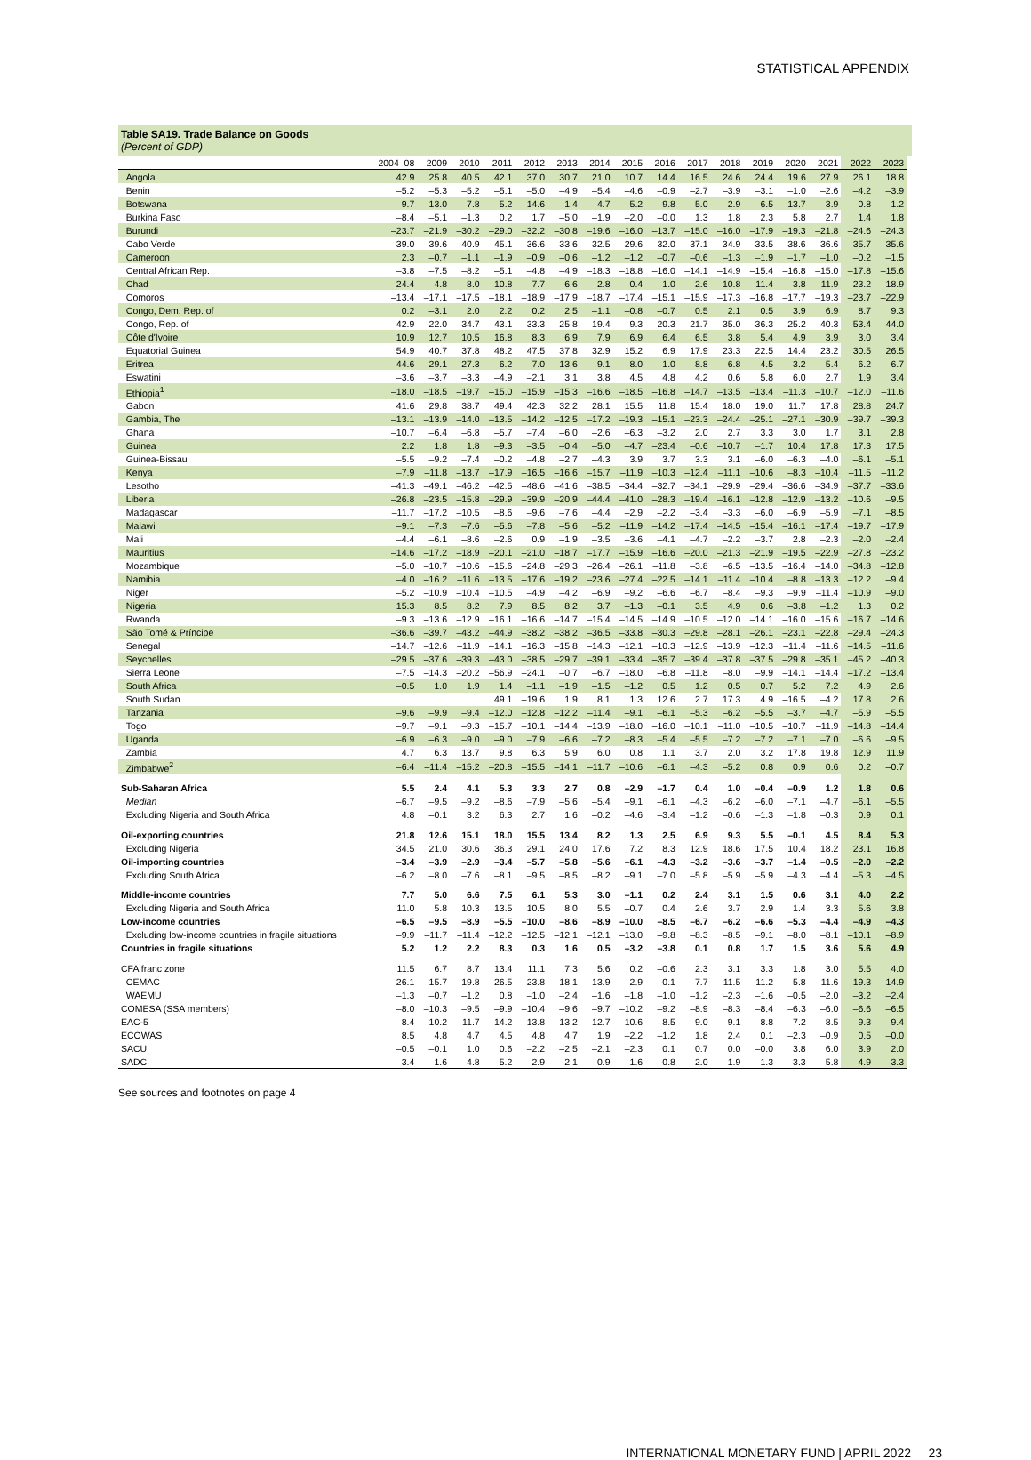STATISTICAL APPENDIX
Table SA19. Trade Balance on Goods
(Percent of GDP)
| | 2004–08 | 2009 | 2010 | 2011 | 2012 | 2013 | 2014 | 2015 | 2016 | 2017 | 2018 | 2019 | 2020 | 2021 | 2022 | 2023 |
| --- | --- | --- | --- | --- | --- | --- | --- | --- | --- | --- | --- | --- | --- | --- | --- | --- |
| Angola | 42.9 | 25.8 | 40.5 | 42.1 | 37.0 | 30.7 | 21.0 | 10.7 | 14.4 | 16.5 | 24.6 | 24.4 | 19.6 | 27.9 | 26.1 | 18.8 |
| Benin | –5.2 | –5.3 | –5.2 | –5.1 | –5.0 | –4.9 | –5.4 | –4.6 | –0.9 | –2.7 | –3.9 | –3.1 | –1.0 | –2.6 | –4.2 | –3.9 |
| Botswana | 9.7 | –13.0 | –7.8 | –5.2 | –14.6 | –1.4 | 4.7 | –5.2 | 9.8 | 5.0 | 2.9 | –6.5 | –13.7 | –3.9 | –0.8 | 1.2 |
| Burkina Faso | –8.4 | –5.1 | –1.3 | 0.2 | 1.7 | –5.0 | –1.9 | –2.0 | –0.0 | 1.3 | 1.8 | 2.3 | 5.8 | 2.7 | 1.4 | 1.8 |
| Burundi | –23.7 | –21.9 | –30.2 | –29.0 | –32.2 | –30.8 | –19.6 | –16.0 | –13.7 | –15.0 | –16.0 | –17.9 | –19.3 | –21.8 | –24.6 | –24.3 |
| Cabo Verde | –39.0 | –39.6 | –40.9 | –45.1 | –36.6 | –33.6 | –32.5 | –29.6 | –32.0 | –37.1 | –34.9 | –33.5 | –38.6 | –36.6 | –35.7 | –35.6 |
| Cameroon | 2.3 | –0.7 | –1.1 | –1.9 | –0.9 | –0.6 | –1.2 | –1.2 | –0.7 | –0.6 | –1.3 | –1.9 | –1.7 | –1.0 | –0.2 | –1.5 |
| Central African Rep. | –3.8 | –7.5 | –8.2 | –5.1 | –4.8 | –4.9 | –18.3 | –18.8 | –16.0 | –14.1 | –14.9 | –15.4 | –16.8 | –15.0 | –17.8 | –15.6 |
| Chad | 24.4 | 4.8 | 8.0 | 10.8 | 7.7 | 6.6 | 2.8 | 0.4 | 1.0 | 2.6 | 10.8 | 11.4 | 3.8 | 11.9 | 23.2 | 18.9 |
| Comoros | –13.4 | –17.1 | –17.5 | –18.1 | –18.9 | –17.9 | –18.7 | –17.4 | –15.1 | –15.9 | –17.3 | –16.8 | –17.7 | –19.3 | –23.7 | –22.9 |
| Congo, Dem. Rep. of | 0.2 | –3.1 | 2.0 | 2.2 | 0.2 | 2.5 | –1.1 | –0.8 | –0.7 | 0.5 | 2.1 | 0.5 | 3.9 | 6.9 | 8.7 | 9.3 |
| Congo, Rep. of | 42.9 | 22.0 | 34.7 | 43.1 | 33.3 | 25.8 | 19.4 | –9.3 | –20.3 | 21.7 | 35.0 | 36.3 | 25.2 | 40.3 | 53.4 | 44.0 |
| Côte d'Ivoire | 10.9 | 12.7 | 10.5 | 16.8 | 8.3 | 6.9 | 7.9 | 6.9 | 6.4 | 6.5 | 3.8 | 5.4 | 4.9 | 3.9 | 3.0 | 3.4 |
| Equatorial Guinea | 54.9 | 40.7 | 37.8 | 48.2 | 47.5 | 37.8 | 32.9 | 15.2 | 6.9 | 17.9 | 23.3 | 22.5 | 14.4 | 23.2 | 30.5 | 26.5 |
| Eritrea | –44.6 | –29.1 | –27.3 | 6.2 | 7.0 | –13.6 | 9.1 | 8.0 | 1.0 | 8.8 | 6.8 | 4.5 | 3.2 | 5.4 | 6.2 | 6.7 |
| Eswatini | –3.6 | –3.7 | –3.3 | –4.9 | –2.1 | 3.1 | 3.8 | 4.5 | 4.8 | 4.2 | 0.6 | 5.8 | 6.0 | 2.7 | 1.9 | 3.4 |
| Ethiopia<sup>1</sup> | –18.0 | –18.5 | –19.7 | –15.0 | –15.9 | –15.3 | –16.6 | –18.5 | –16.8 | –14.7 | –13.5 | –13.4 | –11.3 | –10.7 | –12.0 | –11.6 |
| Gabon | 41.6 | 29.8 | 38.7 | 49.4 | 42.3 | 32.2 | 28.1 | 15.5 | 11.8 | 15.4 | 18.0 | 19.0 | 11.7 | 17.8 | 28.8 | 24.7 |
| Gambia, The | –13.1 | –13.9 | –14.0 | –13.5 | –14.2 | –12.5 | –17.2 | –19.3 | –15.1 | –23.3 | –24.4 | –25.1 | –27.1 | –30.9 | –39.7 | –39.3 |
| Ghana | –10.7 | –6.4 | –6.8 | –5.7 | –7.4 | –6.0 | –2.6 | –6.3 | –3.2 | 2.0 | 2.7 | 3.3 | 3.0 | 1.7 | 3.1 | 2.8 |
| Guinea | 2.2 | 1.8 | 1.8 | –9.3 | –3.5 | –0.4 | –5.0 | –4.7 | –23.4 | –0.6 | –10.7 | –1.7 | 10.4 | 17.8 | 17.3 | 17.5 |
| Guinea-Bissau | –5.5 | –9.2 | –7.4 | –0.2 | –4.8 | –2.7 | –4.3 | 3.9 | 3.7 | 3.3 | 3.1 | –6.0 | –6.3 | –4.0 | –6.1 | –5.1 |
| Kenya | –7.9 | –11.8 | –13.7 | –17.9 | –16.5 | –16.6 | –15.7 | –11.9 | –10.3 | –12.4 | –11.1 | –10.6 | –8.3 | –10.4 | –11.5 | –11.2 |
| Lesotho | –41.3 | –49.1 | –46.2 | –42.5 | –48.6 | –41.6 | –38.5 | –34.4 | –32.7 | –34.1 | –29.9 | –29.4 | –36.6 | –34.9 | –37.7 | –33.6 |
| Liberia | –26.8 | –23.5 | –15.8 | –29.9 | –39.9 | –20.9 | –44.4 | –41.0 | –28.3 | –19.4 | –16.1 | –12.8 | –12.9 | –13.2 | –10.6 | –9.5 |
| Madagascar | –11.7 | –17.2 | –10.5 | –8.6 | –9.6 | –7.6 | –4.4 | –2.9 | –2.2 | –3.4 | –3.3 | –6.0 | –6.9 | –5.9 | –7.1 | –8.5 |
| Malawi | –9.1 | –7.3 | –7.6 | –5.6 | –7.8 | –5.6 | –5.2 | –11.9 | –14.2 | –17.4 | –14.5 | –15.4 | –16.1 | –17.4 | –19.7 | –17.9 |
| Mali | –4.4 | –6.1 | –8.6 | –2.6 | 0.9 | –1.9 | –3.5 | –3.6 | –4.1 | –4.7 | –2.2 | –3.7 | 2.8 | –2.3 | –2.0 | –2.4 |
| Mauritius | –14.6 | –17.2 | –18.9 | –20.1 | –21.0 | –18.7 | –17.7 | –15.9 | –16.6 | –20.0 | –21.3 | –21.9 | –19.5 | –22.9 | –27.8 | –23.2 |
| Mozambique | –5.0 | –10.7 | –10.6 | –15.6 | –24.8 | –29.3 | –26.4 | –26.1 | –11.8 | –3.8 | –6.5 | –13.5 | –16.4 | –14.0 | –34.8 | –12.8 |
| Namibia | –4.0 | –16.2 | –11.6 | –13.5 | –17.6 | –19.2 | –23.6 | –27.4 | –22.5 | –14.1 | –11.4 | –10.4 | –8.8 | –13.3 | –12.2 | –9.4 |
| Niger | –5.2 | –10.9 | –10.4 | –10.5 | –4.9 | –4.2 | –6.9 | –9.2 | –6.6 | –6.7 | –8.4 | –9.3 | –9.9 | –11.4 | –10.9 | –9.0 |
| Nigeria | 15.3 | 8.5 | 8.2 | 7.9 | 8.5 | 8.2 | 3.7 | –1.3 | –0.1 | 3.5 | 4.9 | 0.6 | –3.8 | –1.2 | 1.3 | 0.2 |
| Rwanda | –9.3 | –13.6 | –12.9 | –16.1 | –16.6 | –14.7 | –15.4 | –14.5 | –14.9 | –10.5 | –12.0 | –14.1 | –16.0 | –15.6 | –16.7 | –14.6 |
| São Tomé & Príncipe | –36.6 | –39.7 | –43.2 | –44.9 | –38.2 | –38.2 | –36.5 | –33.8 | –30.3 | –29.8 | –28.1 | –26.1 | –23.1 | –22.8 | –29.4 | –24.3 |
| Senegal | –14.7 | –12.6 | –11.9 | –14.1 | –16.3 | –15.8 | –14.3 | –12.1 | –10.3 | –12.9 | –13.9 | –12.3 | –11.4 | –11.6 | –14.5 | –11.6 |
| Seychelles | –29.5 | –37.6 | –39.3 | –43.0 | –38.5 | –29.7 | –39.1 | –33.4 | –35.7 | –39.4 | –37.8 | –37.5 | –29.8 | –35.1 | –45.2 | –40.3 |
| Sierra Leone | –7.5 | –14.3 | –20.2 | –56.9 | –24.1 | –0.7 | –6.7 | –18.0 | –6.8 | –11.8 | –8.0 | –9.9 | –14.1 | –14.4 | –17.2 | –13.4 |
| South Africa | –0.5 | 1.0 | 1.9 | 1.4 | –1.1 | –1.9 | –1.5 | –1.2 | 0.5 | 1.2 | 0.5 | 0.7 | 5.2 | 7.2 | 4.9 | 2.6 |
| South Sudan | ... | ... | ... | 49.1 | –19.6 | 1.9 | 8.1 | 1.3 | 12.6 | 2.7 | 17.3 | 4.9 | –16.5 | –4.2 | 17.8 | 2.6 |
| Tanzania | –9.6 | –9.9 | –9.4 | –12.0 | –12.8 | –12.2 | –11.4 | –9.1 | –6.1 | –5.3 | –6.2 | –5.5 | –3.7 | –4.7 | –5.9 | –5.5 |
| Togo | –9.7 | –9.1 | –9.3 | –15.7 | –10.1 | –14.4 | –13.9 | –18.0 | –16.0 | –10.1 | –11.0 | –10.5 | –10.7 | –11.9 | –14.8 | –14.4 |
| Uganda | –6.9 | –6.3 | –9.0 | –9.0 | –7.9 | –6.6 | –7.2 | –8.3 | –5.4 | –5.5 | –7.2 | –7.2 | –7.1 | –7.0 | –6.6 | –9.5 |
| Zambia | 4.7 | 6.3 | 13.7 | 9.8 | 6.3 | 5.9 | 6.0 | 0.8 | 1.1 | 3.7 | 2.0 | 3.2 | 17.8 | 19.8 | 12.9 | 11.9 |
| Zimbabwe<sup>2</sup> | –6.4 | –11.4 | –15.2 | –20.8 | –15.5 | –14.1 | –11.7 | –10.6 | –6.1 | –4.3 | –5.2 | 0.8 | 0.9 | 0.6 | 0.2 | –0.7 |
| Sub-Saharan Africa | 5.5 | 2.4 | 4.1 | 5.3 | 3.3 | 2.7 | 0.8 | –2.9 | –1.7 | 0.4 | 1.0 | –0.4 | –0.9 | 1.2 | 1.8 | 0.6 |
| Median | –6.7 | –9.5 | –9.2 | –8.6 | –7.9 | –5.6 | –5.4 | –9.1 | –6.1 | –4.3 | –6.2 | –6.0 | –7.1 | –4.7 | –6.1 | –5.5 |
| Excluding Nigeria and South Africa | 4.8 | –0.1 | 3.2 | 6.3 | 2.7 | 1.6 | –0.2 | –4.6 | –3.4 | –1.2 | –0.6 | –1.3 | –1.8 | –0.3 | 0.9 | 0.1 |
| Oil-exporting countries | 21.8 | 12.6 | 15.1 | 18.0 | 15.5 | 13.4 | 8.2 | 1.3 | 2.5 | 6.9 | 9.3 | 5.5 | –0.1 | 4.5 | 8.4 | 5.3 |
| Excluding Nigeria | 34.5 | 21.0 | 30.6 | 36.3 | 29.1 | 24.0 | 17.6 | 7.2 | 8.3 | 12.9 | 18.6 | 17.5 | 10.4 | 18.2 | 23.1 | 16.8 |
| Oil-importing countries | –3.4 | –3.9 | –2.9 | –3.4 | –5.7 | –5.8 | –5.6 | –6.1 | –4.3 | –3.2 | –3.6 | –3.7 | –1.4 | –0.5 | –2.0 | –2.2 |
| Excluding South Africa | –6.2 | –8.0 | –7.6 | –8.1 | –9.5 | –8.5 | –8.2 | –9.1 | –7.0 | –5.8 | –5.9 | –5.9 | –4.3 | –4.4 | –5.3 | –4.5 |
| Middle-income countries | 7.7 | 5.0 | 6.6 | 7.5 | 6.1 | 5.3 | 3.0 | –1.1 | 0.2 | 2.4 | 3.1 | 1.5 | 0.6 | 3.1 | 4.0 | 2.2 |
| Excluding Nigeria and South Africa | 11.0 | 5.8 | 10.3 | 13.5 | 10.5 | 8.0 | 5.5 | –0.7 | 0.4 | 2.6 | 3.7 | 2.9 | 1.4 | 3.3 | 5.6 | 3.8 |
| Low-income countries | –6.5 | –9.5 | –8.9 | –5.5 | –10.0 | –8.6 | –8.9 | –10.0 | –8.5 | –6.7 | –6.2 | –6.6 | –5.3 | –4.4 | –4.9 | –4.3 |
| Excluding low-income countries in fragile situations | –9.9 | –11.7 | –11.4 | –12.2 | –12.5 | –12.1 | –12.1 | –13.0 | –9.8 | –8.3 | –8.5 | –9.1 | –8.0 | –8.1 | –10.1 | –8.9 |
| Countries in fragile situations | 5.2 | 1.2 | 2.2 | 8.3 | 0.3 | 1.6 | 0.5 | –3.2 | –3.8 | 0.1 | 0.8 | 1.7 | 1.5 | 3.6 | 5.6 | 4.9 |
| CFA franc zone | 11.5 | 6.7 | 8.7 | 13.4 | 11.1 | 7.3 | 5.6 | 0.2 | –0.6 | 2.3 | 3.1 | 3.3 | 1.8 | 3.0 | 5.5 | 4.0 |
| CEMAC | 26.1 | 15.7 | 19.8 | 26.5 | 23.8 | 18.1 | 13.9 | 2.9 | –0.1 | 7.7 | 11.5 | 11.2 | 5.8 | 11.6 | 19.3 | 14.9 |
| WAEMU | –1.3 | –0.7 | –1.2 | 0.8 | –1.0 | –2.4 | –1.6 | –1.8 | –1.0 | –1.2 | –2.3 | –1.6 | –0.5 | –2.0 | –3.2 | –2.4 |
| COMESA (SSA members) | –8.0 | –10.3 | –9.5 | –9.9 | –10.4 | –9.6 | –9.7 | –10.2 | –9.2 | –8.9 | –8.3 | –8.4 | –6.3 | –6.0 | –6.6 | –6.5 |
| EAC-5 | –8.4 | –10.2 | –11.7 | –14.2 | –13.8 | –13.2 | –12.7 | –10.6 | –8.5 | –9.0 | –9.1 | –8.8 | –7.2 | –8.5 | –9.3 | –9.4 |
| ECOWAS | 8.5 | 4.8 | 4.7 | 4.5 | 4.8 | 4.7 | 1.9 | –2.2 | –1.2 | 1.8 | 2.4 | 0.1 | –2.3 | –0.9 | 0.5 | –0.0 |
| SACU | –0.5 | –0.1 | 1.0 | 0.6 | –2.2 | –2.5 | –2.1 | –2.3 | 0.1 | 0.7 | 0.0 | –0.0 | 3.8 | 6.0 | 3.9 | 2.0 |
| SADC | 3.4 | 1.6 | 4.8 | 5.2 | 2.9 | 2.1 | 0.9 | –1.6 | 0.8 | 2.0 | 1.9 | 1.3 | 3.3 | 5.8 | 4.9 | 3.3 |
See sources and footnotes on page 4
INTERNATIONAL MONETARY FUND | APRIL 2022 23